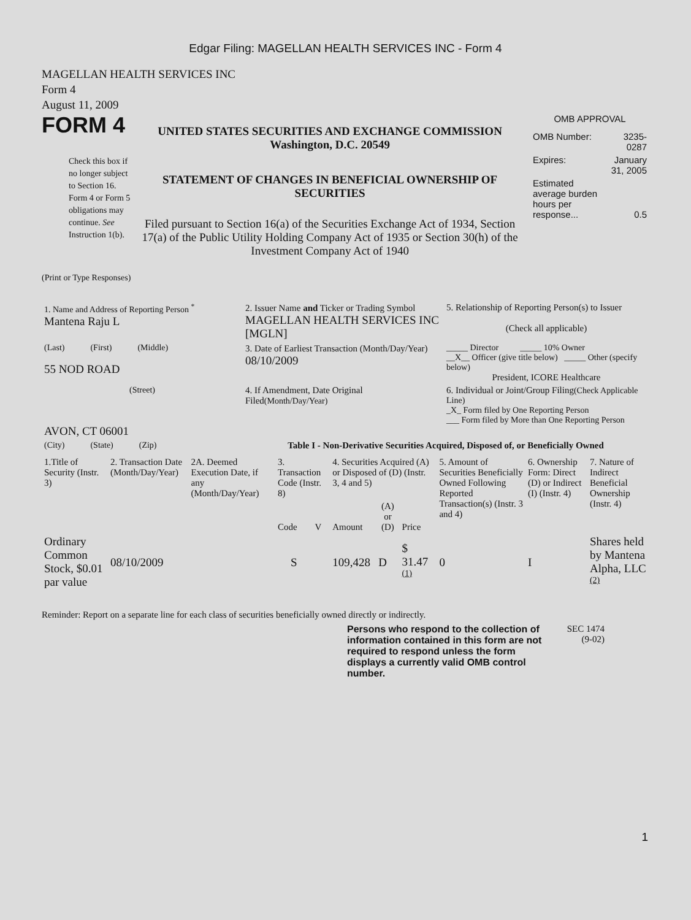Edgar Filing: MAGELLAN HEALTH SERVICES INC - Form 4
MAGELLAN HEALTH SERVICES INC
Form 4
August 11, 2009
FORM 4
Check this box if no longer subject to Section 16. Form 4 or Form 5 obligations may continue. See Instruction 1(b).
UNITED STATES SECURITIES AND EXCHANGE COMMISSION
Washington, D.C. 20549
STATEMENT OF CHANGES IN BENEFICIAL OWNERSHIP OF SECURITIES
Filed pursuant to Section 16(a) of the Securities Exchange Act of 1934, Section 17(a) of the Public Utility Holding Company Act of 1935 or Section 30(h) of the Investment Company Act of 1940
OMB APPROVAL
| OMB Number: | 3235-0287 |
| Expires: | January 31, 2005 |
| Estimated average burden hours per response... | 0.5 |
(Print or Type Responses)
| 1. Name and Address of Reporting Person <sup>*</sup> Mantena Raju L | 2. Issuer Name and Ticker or Trading Symbol MAGELLAN HEALTH SERVICES INC [MGLN] | 5. Relationship of Reporting Person(s) to Issuer (Check all applicable) |
| (Last) (First) (Middle) 55 NOD ROAD | 3. Date of Earliest Transaction (Month/Day/Year) 08/10/2009 | _____ Director _____ 10% Owner __X__ Officer (give title below) _____ Other (specify below) President, ICORE Healthcare |
| (Street) AVON, CT 06001 | 4. If Amendment, Date Original Filed (Month/Day/Year) | 6. Individual or Joint/Group Filing (Check Applicable Line) _X_ Form filed by One Reporting Person ___ Form filed by More than One Reporting Person |
| (City) (State) (Zip) | Table I - Non-Derivative Securities Acquired, Disposed of, or Beneficially Owned | |
| 1.Title of Security (Instr. 3) | 2. Transaction Date (Month/Day/Year) | 2A. Deemed Execution Date, if any (Month/Day/Year) | 3. Transaction Code (Instr. 8) | | 4. Securities Acquired (A) or Disposed of (D) (Instr. 3, 4 and 5) | | | 5. Amount of Securities Beneficially Owned Following Reported Transaction(s) (Instr. 3 and 4) | 6. Ownership Form: Direct (D) or Indirect (I) (Instr. 4) | 7. Nature of Indirect Beneficial Ownership (Instr. 4) |
| --- | --- | --- | --- | --- | --- | --- | --- | --- | --- | --- |
| | | | Code | V | Amount | (A) or (D) | Price | | | |
| Ordinary Common Stock, $0.01 par value | 08/10/2009 | | S | | 109,428 | D | $ 31.47 <sup>(1)</sup> | 0 | I | Shares held by Mantena Alpha, LLC <sup>(2)</sup> |
Reminder: Report on a separate line for each class of securities beneficially owned directly or indirectly.
Persons who respond to the collection of information contained in this form are not required to respond unless the form displays a currently valid OMB control number.
SEC 1474
(9-02)
1